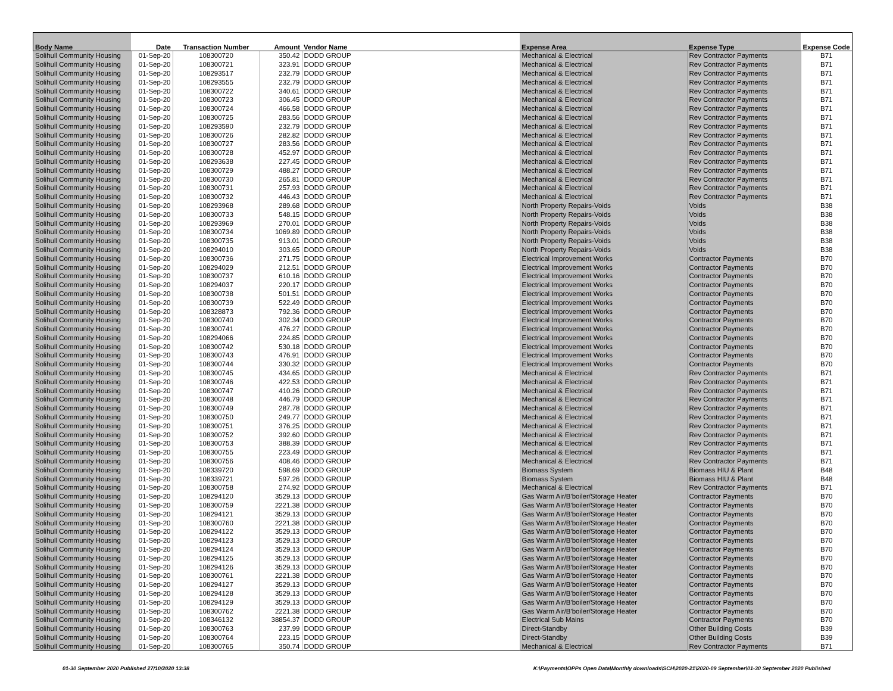| Body Name | Date | Transaction Number | Amount | Vendor Name | Expense Area | Expense Type | Expense Code |
| --- | --- | --- | --- | --- | --- | --- | --- |
| Solihull Community Housing | 01-Sep-20 | 108300720 | 350.42 | DODD GROUP | Mechanical & Electrical | Rev Contractor Payments | B71 |
| Solihull Community Housing | 01-Sep-20 | 108300721 | 323.91 | DODD GROUP | Mechanical & Electrical | Rev Contractor Payments | B71 |
| Solihull Community Housing | 01-Sep-20 | 108293517 | 232.79 | DODD GROUP | Mechanical & Electrical | Rev Contractor Payments | B71 |
| Solihull Community Housing | 01-Sep-20 | 108293555 | 232.79 | DODD GROUP | Mechanical & Electrical | Rev Contractor Payments | B71 |
| Solihull Community Housing | 01-Sep-20 | 108300722 | 340.61 | DODD GROUP | Mechanical & Electrical | Rev Contractor Payments | B71 |
| Solihull Community Housing | 01-Sep-20 | 108300723 | 306.45 | DODD GROUP | Mechanical & Electrical | Rev Contractor Payments | B71 |
| Solihull Community Housing | 01-Sep-20 | 108300724 | 466.58 | DODD GROUP | Mechanical & Electrical | Rev Contractor Payments | B71 |
| Solihull Community Housing | 01-Sep-20 | 108300725 | 283.56 | DODD GROUP | Mechanical & Electrical | Rev Contractor Payments | B71 |
| Solihull Community Housing | 01-Sep-20 | 108293590 | 232.79 | DODD GROUP | Mechanical & Electrical | Rev Contractor Payments | B71 |
| Solihull Community Housing | 01-Sep-20 | 108300726 | 282.82 | DODD GROUP | Mechanical & Electrical | Rev Contractor Payments | B71 |
| Solihull Community Housing | 01-Sep-20 | 108300727 | 283.56 | DODD GROUP | Mechanical & Electrical | Rev Contractor Payments | B71 |
| Solihull Community Housing | 01-Sep-20 | 108300728 | 452.97 | DODD GROUP | Mechanical & Electrical | Rev Contractor Payments | B71 |
| Solihull Community Housing | 01-Sep-20 | 108293638 | 227.45 | DODD GROUP | Mechanical & Electrical | Rev Contractor Payments | B71 |
| Solihull Community Housing | 01-Sep-20 | 108300729 | 488.27 | DODD GROUP | Mechanical & Electrical | Rev Contractor Payments | B71 |
| Solihull Community Housing | 01-Sep-20 | 108300730 | 265.81 | DODD GROUP | Mechanical & Electrical | Rev Contractor Payments | B71 |
| Solihull Community Housing | 01-Sep-20 | 108300731 | 257.93 | DODD GROUP | Mechanical & Electrical | Rev Contractor Payments | B71 |
| Solihull Community Housing | 01-Sep-20 | 108300732 | 446.43 | DODD GROUP | Mechanical & Electrical | Rev Contractor Payments | B71 |
| Solihull Community Housing | 01-Sep-20 | 108293968 | 289.68 | DODD GROUP | North Property Repairs-Voids | Voids | B38 |
| Solihull Community Housing | 01-Sep-20 | 108300733 | 548.15 | DODD GROUP | North Property Repairs-Voids | Voids | B38 |
| Solihull Community Housing | 01-Sep-20 | 108293969 | 270.01 | DODD GROUP | North Property Repairs-Voids | Voids | B38 |
| Solihull Community Housing | 01-Sep-20 | 108300734 | 1069.89 | DODD GROUP | North Property Repairs-Voids | Voids | B38 |
| Solihull Community Housing | 01-Sep-20 | 108300735 | 913.01 | DODD GROUP | North Property Repairs-Voids | Voids | B38 |
| Solihull Community Housing | 01-Sep-20 | 108294010 | 303.65 | DODD GROUP | North Property Repairs-Voids | Voids | B38 |
| Solihull Community Housing | 01-Sep-20 | 108300736 | 271.75 | DODD GROUP | Electrical Improvement Works | Contractor Payments | B70 |
| Solihull Community Housing | 01-Sep-20 | 108294029 | 212.51 | DODD GROUP | Electrical Improvement Works | Contractor Payments | B70 |
| Solihull Community Housing | 01-Sep-20 | 108300737 | 610.16 | DODD GROUP | Electrical Improvement Works | Contractor Payments | B70 |
| Solihull Community Housing | 01-Sep-20 | 108294037 | 220.17 | DODD GROUP | Electrical Improvement Works | Contractor Payments | B70 |
| Solihull Community Housing | 01-Sep-20 | 108300738 | 501.51 | DODD GROUP | Electrical Improvement Works | Contractor Payments | B70 |
| Solihull Community Housing | 01-Sep-20 | 108300739 | 522.49 | DODD GROUP | Electrical Improvement Works | Contractor Payments | B70 |
| Solihull Community Housing | 01-Sep-20 | 108328873 | 792.36 | DODD GROUP | Electrical Improvement Works | Contractor Payments | B70 |
| Solihull Community Housing | 01-Sep-20 | 108300740 | 302.34 | DODD GROUP | Electrical Improvement Works | Contractor Payments | B70 |
| Solihull Community Housing | 01-Sep-20 | 108300741 | 476.27 | DODD GROUP | Electrical Improvement Works | Contractor Payments | B70 |
| Solihull Community Housing | 01-Sep-20 | 108294066 | 224.85 | DODD GROUP | Electrical Improvement Works | Contractor Payments | B70 |
| Solihull Community Housing | 01-Sep-20 | 108300742 | 530.18 | DODD GROUP | Electrical Improvement Works | Contractor Payments | B70 |
| Solihull Community Housing | 01-Sep-20 | 108300743 | 476.91 | DODD GROUP | Electrical Improvement Works | Contractor Payments | B70 |
| Solihull Community Housing | 01-Sep-20 | 108300744 | 330.32 | DODD GROUP | Electrical Improvement Works | Contractor Payments | B70 |
| Solihull Community Housing | 01-Sep-20 | 108300745 | 434.65 | DODD GROUP | Mechanical & Electrical | Rev Contractor Payments | B71 |
| Solihull Community Housing | 01-Sep-20 | 108300746 | 422.53 | DODD GROUP | Mechanical & Electrical | Rev Contractor Payments | B71 |
| Solihull Community Housing | 01-Sep-20 | 108300747 | 410.26 | DODD GROUP | Mechanical & Electrical | Rev Contractor Payments | B71 |
| Solihull Community Housing | 01-Sep-20 | 108300748 | 446.79 | DODD GROUP | Mechanical & Electrical | Rev Contractor Payments | B71 |
| Solihull Community Housing | 01-Sep-20 | 108300749 | 287.78 | DODD GROUP | Mechanical & Electrical | Rev Contractor Payments | B71 |
| Solihull Community Housing | 01-Sep-20 | 108300750 | 249.77 | DODD GROUP | Mechanical & Electrical | Rev Contractor Payments | B71 |
| Solihull Community Housing | 01-Sep-20 | 108300751 | 376.25 | DODD GROUP | Mechanical & Electrical | Rev Contractor Payments | B71 |
| Solihull Community Housing | 01-Sep-20 | 108300752 | 392.60 | DODD GROUP | Mechanical & Electrical | Rev Contractor Payments | B71 |
| Solihull Community Housing | 01-Sep-20 | 108300753 | 388.39 | DODD GROUP | Mechanical & Electrical | Rev Contractor Payments | B71 |
| Solihull Community Housing | 01-Sep-20 | 108300755 | 223.49 | DODD GROUP | Mechanical & Electrical | Rev Contractor Payments | B71 |
| Solihull Community Housing | 01-Sep-20 | 108300756 | 408.46 | DODD GROUP | Mechanical & Electrical | Rev Contractor Payments | B71 |
| Solihull Community Housing | 01-Sep-20 | 108339720 | 598.69 | DODD GROUP | Biomass System | Biomass HIU & Plant | B48 |
| Solihull Community Housing | 01-Sep-20 | 108339721 | 597.26 | DODD GROUP | Biomass System | Biomass HIU & Plant | B48 |
| Solihull Community Housing | 01-Sep-20 | 108300758 | 274.92 | DODD GROUP | Mechanical & Electrical | Rev Contractor Payments | B71 |
| Solihull Community Housing | 01-Sep-20 | 108294120 | 3529.13 | DODD GROUP | Gas Warm Air/B'boiler/Storage Heater | Contractor Payments | B70 |
| Solihull Community Housing | 01-Sep-20 | 108300759 | 2221.38 | DODD GROUP | Gas Warm Air/B'boiler/Storage Heater | Contractor Payments | B70 |
| Solihull Community Housing | 01-Sep-20 | 108294121 | 3529.13 | DODD GROUP | Gas Warm Air/B'boiler/Storage Heater | Contractor Payments | B70 |
| Solihull Community Housing | 01-Sep-20 | 108300760 | 2221.38 | DODD GROUP | Gas Warm Air/B'boiler/Storage Heater | Contractor Payments | B70 |
| Solihull Community Housing | 01-Sep-20 | 108294122 | 3529.13 | DODD GROUP | Gas Warm Air/B'boiler/Storage Heater | Contractor Payments | B70 |
| Solihull Community Housing | 01-Sep-20 | 108294123 | 3529.13 | DODD GROUP | Gas Warm Air/B'boiler/Storage Heater | Contractor Payments | B70 |
| Solihull Community Housing | 01-Sep-20 | 108294124 | 3529.13 | DODD GROUP | Gas Warm Air/B'boiler/Storage Heater | Contractor Payments | B70 |
| Solihull Community Housing | 01-Sep-20 | 108294125 | 3529.13 | DODD GROUP | Gas Warm Air/B'boiler/Storage Heater | Contractor Payments | B70 |
| Solihull Community Housing | 01-Sep-20 | 108294126 | 3529.13 | DODD GROUP | Gas Warm Air/B'boiler/Storage Heater | Contractor Payments | B70 |
| Solihull Community Housing | 01-Sep-20 | 108300761 | 2221.38 | DODD GROUP | Gas Warm Air/B'boiler/Storage Heater | Contractor Payments | B70 |
| Solihull Community Housing | 01-Sep-20 | 108294127 | 3529.13 | DODD GROUP | Gas Warm Air/B'boiler/Storage Heater | Contractor Payments | B70 |
| Solihull Community Housing | 01-Sep-20 | 108294128 | 3529.13 | DODD GROUP | Gas Warm Air/B'boiler/Storage Heater | Contractor Payments | B70 |
| Solihull Community Housing | 01-Sep-20 | 108294129 | 3529.13 | DODD GROUP | Gas Warm Air/B'boiler/Storage Heater | Contractor Payments | B70 |
| Solihull Community Housing | 01-Sep-20 | 108300762 | 2221.38 | DODD GROUP | Gas Warm Air/B'boiler/Storage Heater | Contractor Payments | B70 |
| Solihull Community Housing | 01-Sep-20 | 108346132 | 38854.37 | DODD GROUP | Electrical Sub Mains | Contractor Payments | B70 |
| Solihull Community Housing | 01-Sep-20 | 108300763 | 237.99 | DODD GROUP | Direct-Standby | Other Building Costs | B39 |
| Solihull Community Housing | 01-Sep-20 | 108300764 | 223.15 | DODD GROUP | Direct-Standby | Other Building Costs | B39 |
| Solihull Community Housing | 01-Sep-20 | 108300765 | 350.74 | DODD GROUP | Mechanical & Electrical | Rev Contractor Payments | B71 |
01-30 September 2020 Published 27/10/2020 13:38 K:\Payments\OPPs Open Data\Monthly downloads\SCH\2020-21\2020-09 September\01-30 September 2020 Published